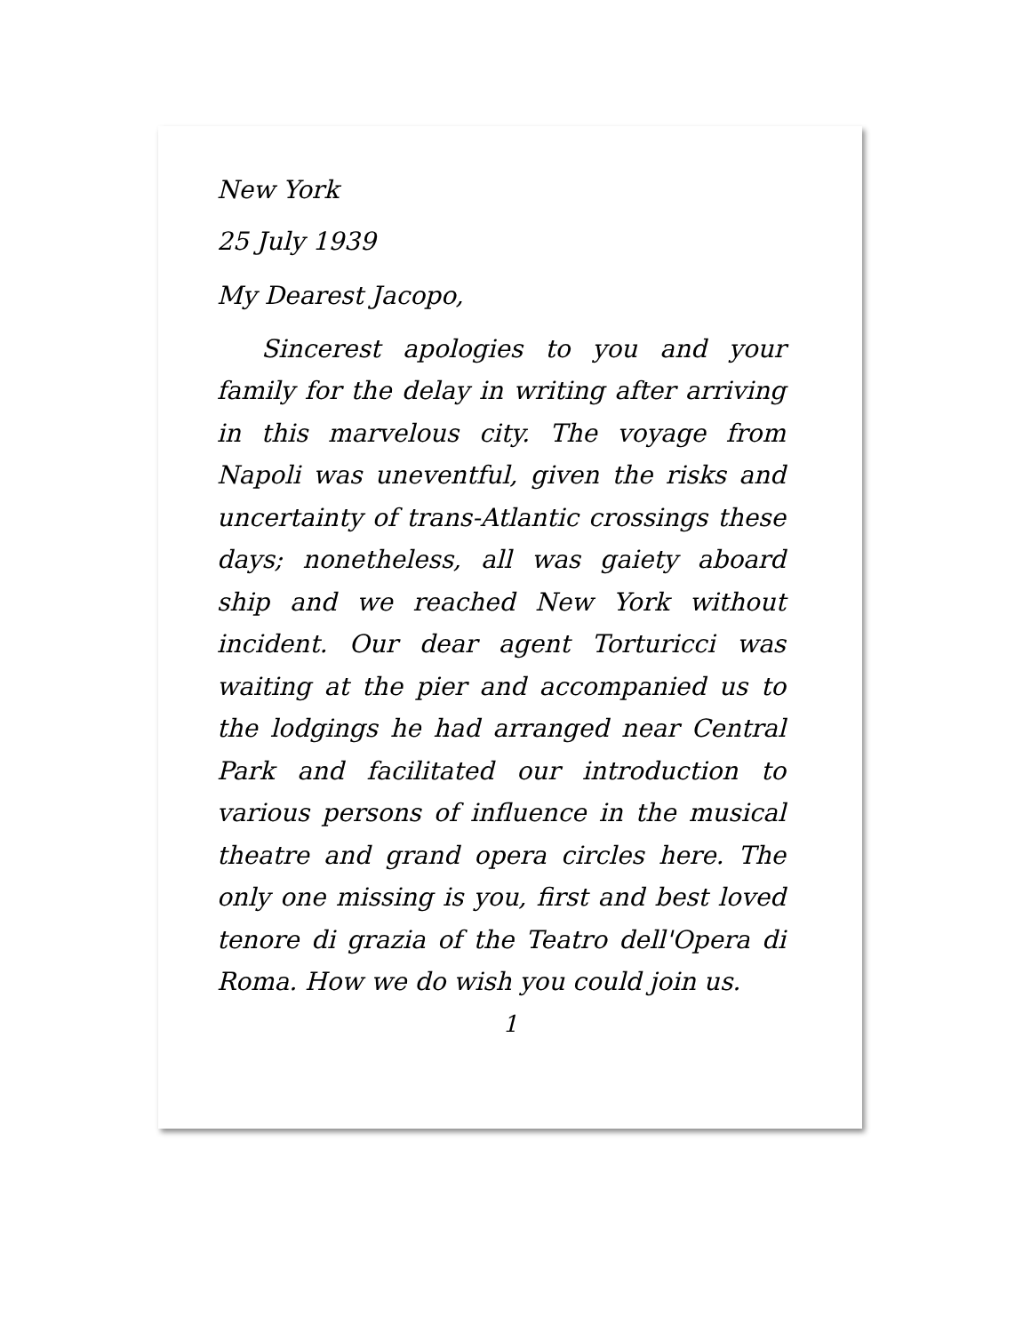New York
25 July 1939
My Dearest Jacopo,
Sincerest apologies to you and your family for the delay in writing after arriving in this marvelous city. The voyage from Napoli was uneventful, given the risks and uncertainty of trans-Atlantic crossings these days; nonetheless, all was gaiety aboard ship and we reached New York without incident. Our dear agent Torturicci was waiting at the pier and accompanied us to the lodgings he had arranged near Central Park and facilitated our introduction to various persons of influence in the musical theatre and grand opera circles here. The only one missing is you, first and best loved tenore di grazia of the Teatro dell'Opera di Roma. How we do wish you could join us.
1